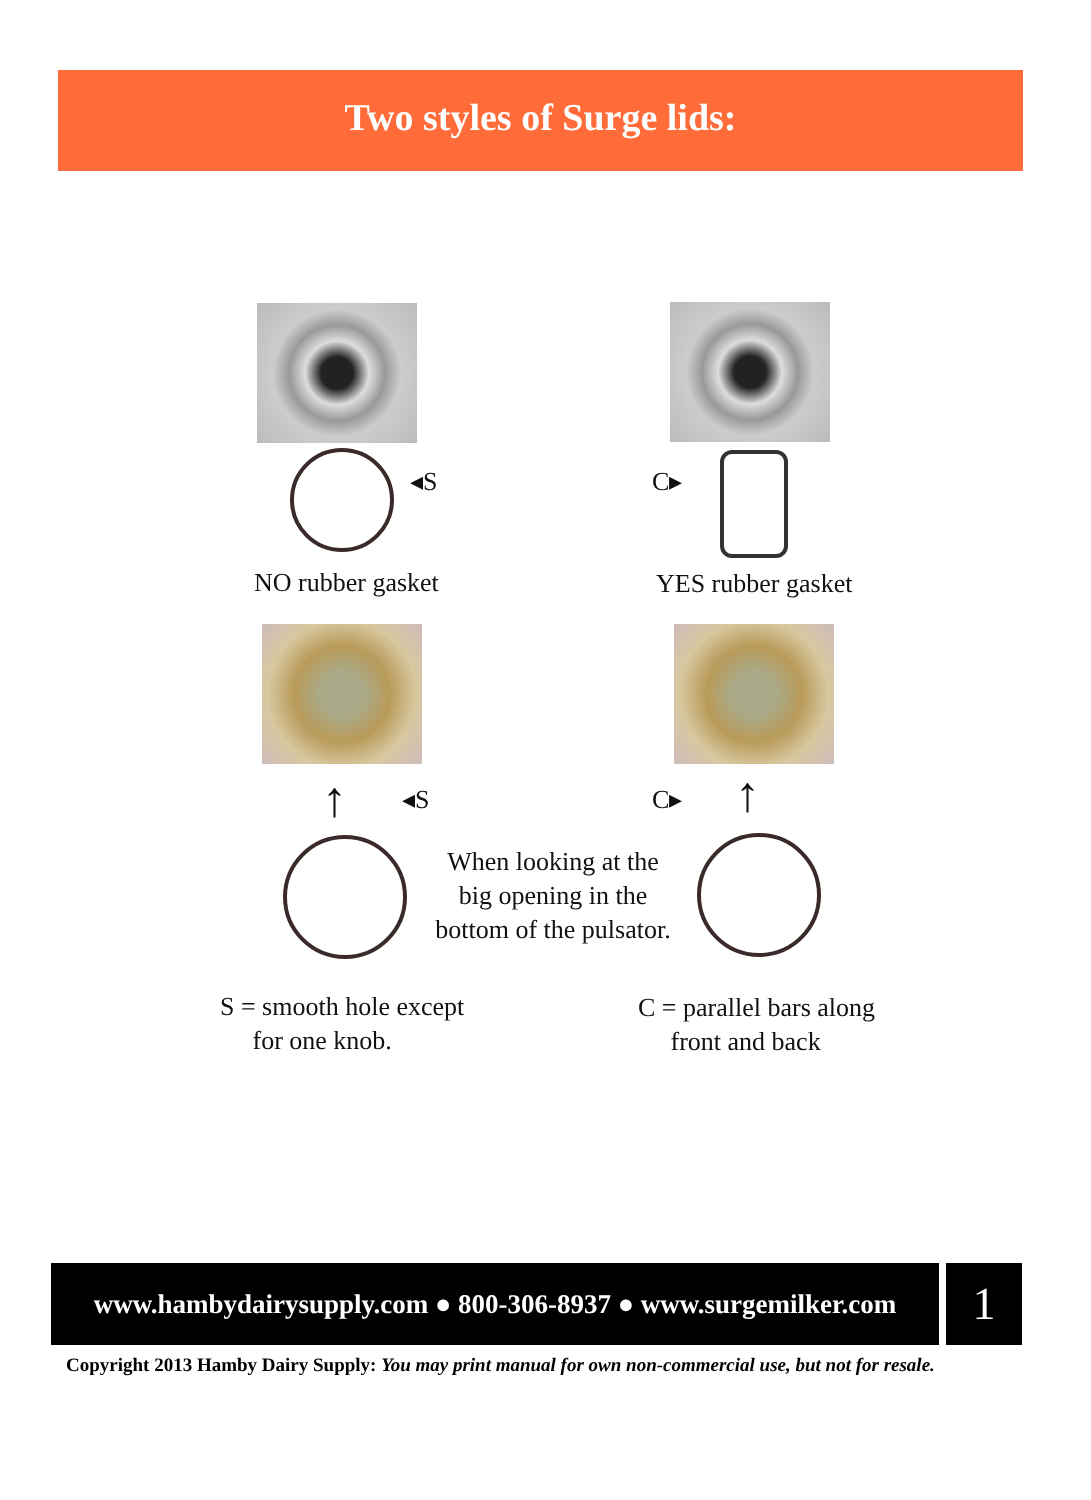Two styles of Surge lids:
◂S C▸
NO rubber gasket YES rubber gasket
↑ ↑
◂S C▸
When looking at the big opening in the bottom of the pulsator.
S = smooth hole except
for one knob.
C = parallel bars along
front and back
www.hambydairysupply.com ● 800-306-8937 ● www.surgemilker.com
1
Copyright 2013 Hamby Dairy Supply: You may print manual for own non-commercial use, but not for resale.